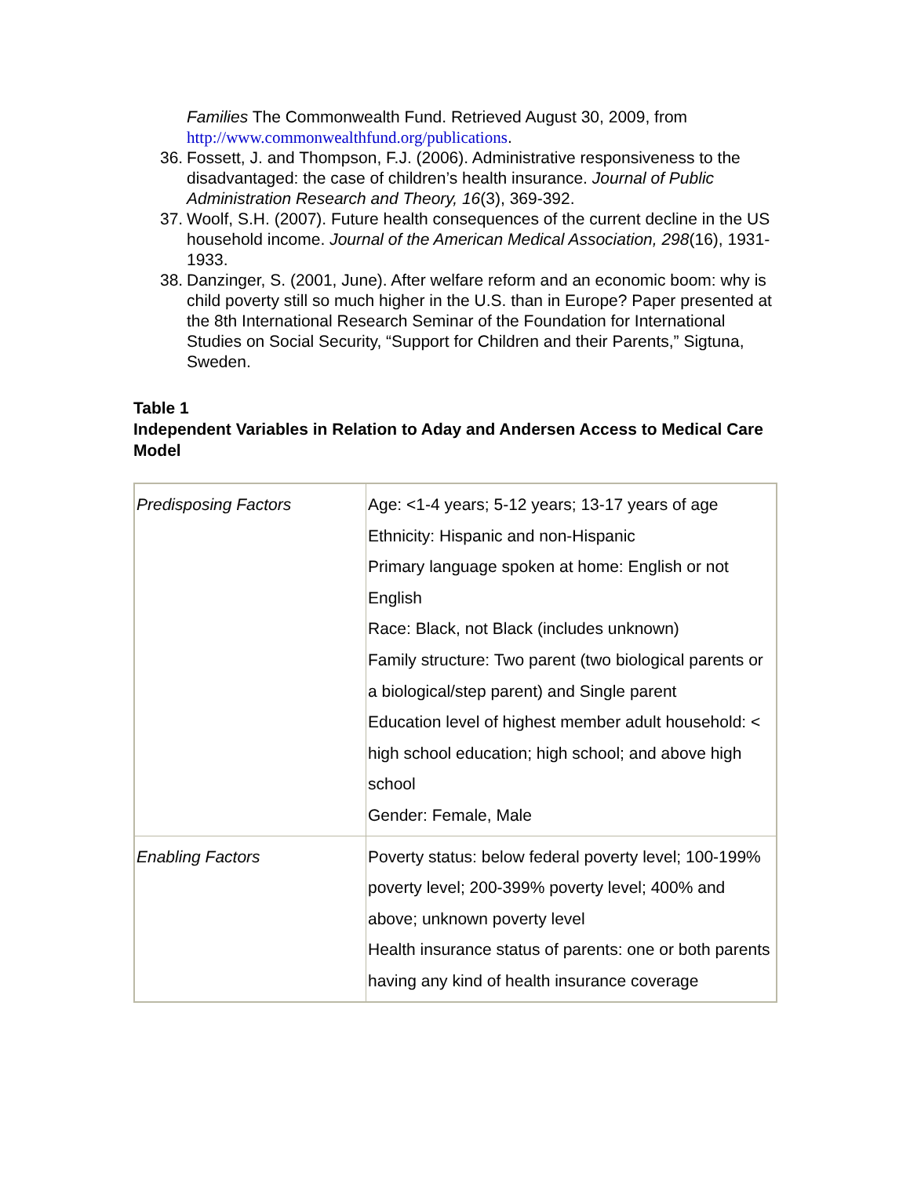Families The Commonwealth Fund. Retrieved August 30, 2009, from http://www.commonwealthfund.org/publications.
36. Fossett, J. and Thompson, F.J. (2006). Administrative responsiveness to the disadvantaged: the case of children’s health insurance. Journal of Public Administration Research and Theory, 16(3), 369-392.
37. Woolf, S.H. (2007). Future health consequences of the current decline in the US household income. Journal of the American Medical Association, 298(16), 1931-1933.
38. Danzinger, S. (2001, June). After welfare reform and an economic boom: why is child poverty still so much higher in the U.S. than in Europe? Paper presented at the 8th International Research Seminar of the Foundation for International Studies on Social Security, “Support for Children and their Parents,” Sigtuna, Sweden.
Table 1
Independent Variables in Relation to Aday and Andersen Access to Medical Care Model
| Predisposing Factors | Age: <1-4 years; 5-12 years; 13-17 years of age Ethnicity: Hispanic and non-Hispanic Primary language spoken at home: English or not English Race: Black, not Black (includes unknown) Family structure: Two parent (two biological parents or a biological/step parent) and Single parent Education level of highest member adult household: < high school education; high school; and above high school Gender: Female, Male |
| Enabling Factors | Poverty status: below federal poverty level; 100-199% poverty level; 200-399% poverty level; 400% and above; unknown poverty level Health insurance status of parents: one or both parents having any kind of health insurance coverage |